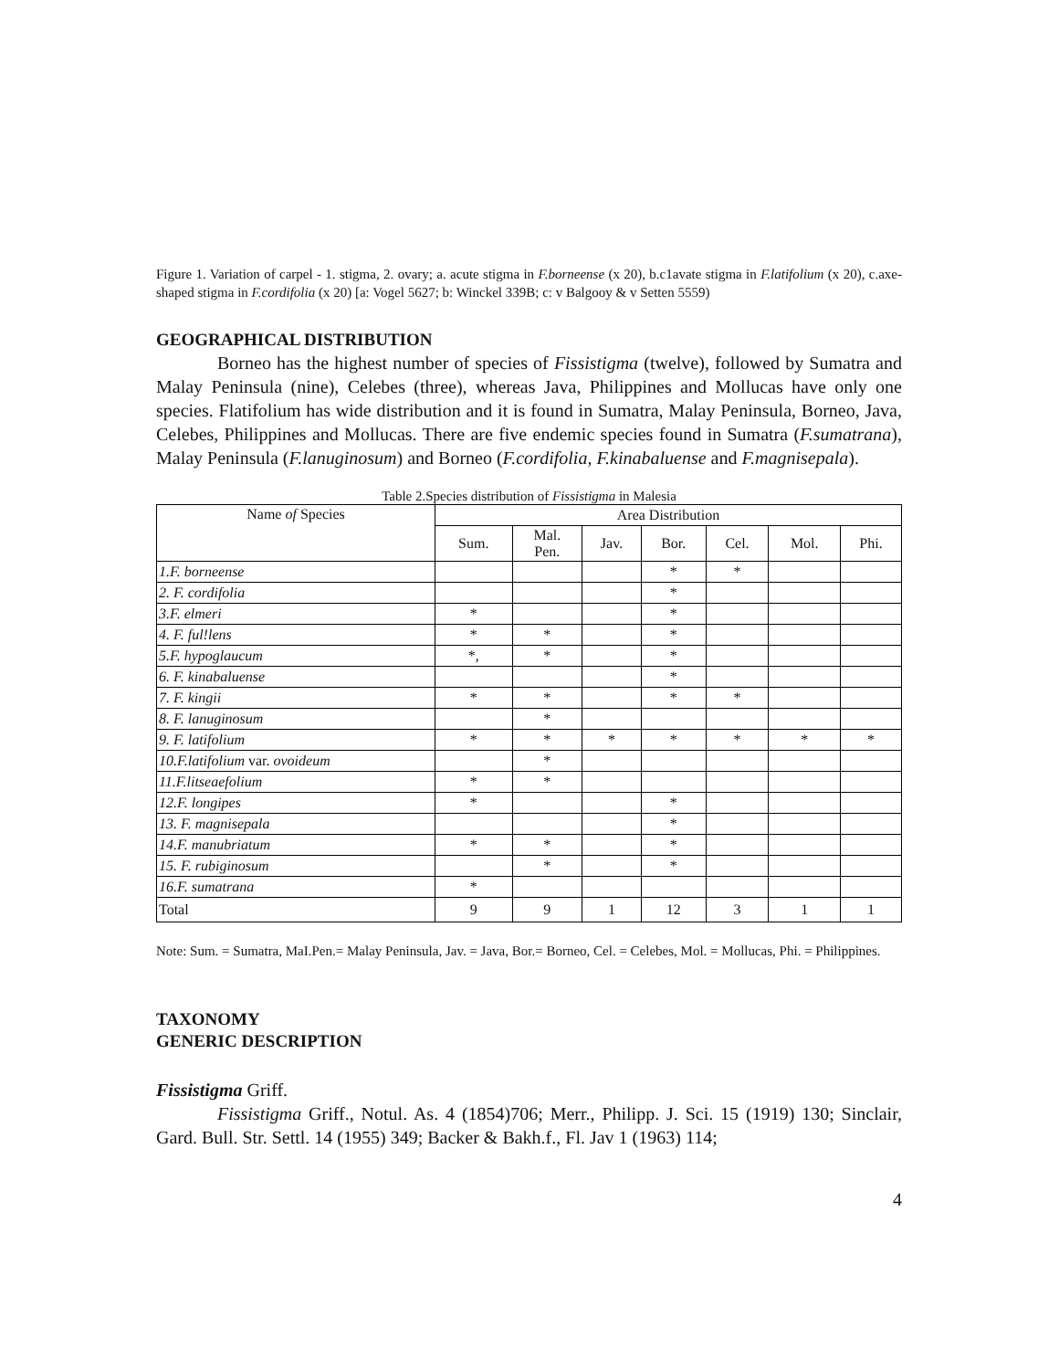Figure 1. Variation of carpel - 1. stigma, 2. ovary; a. acute stigma in F.borneense (x 20), b.c1avate stigma in F.latifolium (x 20), c.axe-shaped stigma in F.cordifolia (x 20) [a: Vogel 5627; b: Winckel 339B; c: v Balgooy & v Setten 5559)
GEOGRAPHICAL DISTRIBUTION
Borneo has the highest number of species of Fissistigma (twelve), followed by Sumatra and Malay Peninsula (nine), Celebes (three), whereas Java, Philippines and Mollucas have only one species. Flatifolium has wide distribution and it is found in Sumatra, Malay Peninsula, Borneo, Java, Celebes, Philippines and Mollucas. There are five endemic species found in Sumatra (F.sumatrana), Malay Peninsula (F.lanuginosum) and Borneo (F.cordifolia, F.kinabaluense and F.magnisepala).
Table 2.Species distribution of Fissistigma in Malesia
| Name of Species | Area Distribution | | | | | | |
| --- | --- | --- | --- | --- | --- | --- | --- |
| | Sum. | Mal. Pen. | Jav. | Bor. | Cel. | Mol. | Phi. |
| 1.F. borneense | | | | * | * | | |
| 2. F. cordifolia | | | | * | | | |
| 3.F. elmeri | * | | | * | | | |
| 4. F. ful!lens | * | * | | * | | | |
| 5.F. hypoglaucum | *, | * | | * | | | |
| 6. F. kinabaluense | | | | * | | | |
| 7. F. kingii | * | * | | * | * | | |
| 8. F. lanuginosum | | * | | | | | |
| 9. F. latifolium | * | * | * | * | * | * | * |
| 10.F.latifolium var. ovoideum | | * | | | | | |
| 11.F.litseaefolium | * | * | | | | | |
| 12.F. longipes | * | | | * | | | |
| 13. F. magnisepala | | | | * | | | |
| 14.F. manubriatum | * | * | | * | | | |
| 15. F. rubiginosum | | * | | * | | | |
| 16.F. sumatrana | * | | | | | | |
| Total | 9 | 9 | 1 | 12 | 3 | 1 | 1 |
Note: Sum. = Sumatra, MaI.Pen.= Malay Peninsula, Jav. = Java, Bor.= Borneo, Cel. = Celebes, Mol. = Mollucas, Phi. = Philippines.
TAXONOMY
GENERIC DESCRIPTION
Fissistigma Griff.
Fissistigma Griff., Notul. As. 4 (1854)706; Merr., Philipp. J. Sci. 15 (1919) 130; Sinclair, Gard. Bull. Str. Settl. 14 (1955) 349; Backer & Bakh.f., Fl. Jav 1 (1963) 114;
4